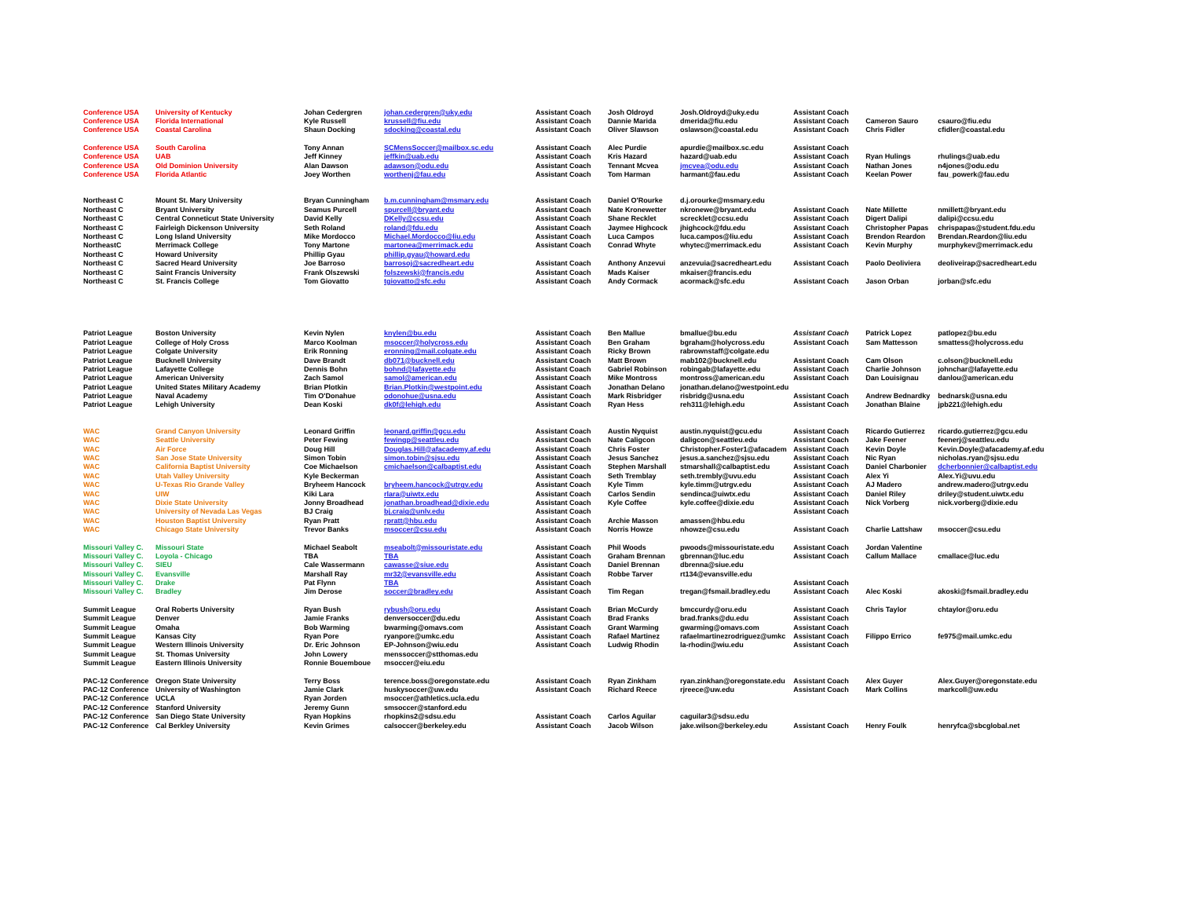| Conference USA | University of Kentucky | Johan Cedergren | johan.cedergren@uky.edu | Assistant Coach | Josh Oldroyd | Josh.Oldroyd@uky.edu | Assistant Coach | | |
| Conference USA | Florida International | Kyle Russell | krussell@fiu.edu | Assistant Coach | Dannie Marida | dmerida@fiu.edu | Assistant Coach | Cameron Sauro | csauro@fiu.edu |
| Conference USA | Coastal Carolina | Shaun Docking | sdocking@coastal.edu | Assistant Coach | Oliver Slawson | oslawson@coastal.edu | Assistant Coach | Chris Fidler | cfidler@coastal.edu |
| Conference USA | South Carolina | Tony Annan | SCMensSoccer@mailbox.sc.edu | Assistant Coach | Alec Purdie | apurdie@mailbox.sc.edu | Assistant Coach | | |
| Conference USA | UAB | Jeff Kinney | jeffkin@uab.edu | Assistant Coach | Kris Hazard | hazard@uab.edu | Assistant Coach | Ryan Hulings | rhulings@uab.edu |
| Conference USA | Old Dominion University | Alan Dawson | adawson@odu.edu | Assistant Coach | Tennant Mcvea | jmcvea@odu.edu | Assistant Coach | Nathan Jones | n4jones@odu.edu |
| Conference USA | Florida Atlantic | Joey Worthen | worthenj@fau.edu | Assistant Coach | Tom Harman | harmant@fau.edu | Assistant Coach | Keelan Power | fau_powerk@fau.edu |
| Northeast C | Mount St. Mary University | Bryan Cunningham | b.m.cunningham@msmary.edu | Assistant Coach | Daniel O'Rourke | d.j.orourke@msmary.edu | | | |
| Northeast C | Bryant University | Seamus Purcell | spurcell@bryant.edu | Assistant Coach | Nate Kronewetter | nkronewe@bryant.edu | Assistant Coach | Nate Millette | nmillett@bryant.edu |
| Northeast C | Central Conneticut State University | David Kelly | DKelly@ccsu.edu | Assistant Coach | Shane Recklet | screcklet@ccsu.edu | Assistant Coach | Digert Dalipi | dalipi@ccsu.edu |
| Northeast C | Fairleigh Dickenson University | Seth Roland | roland@fdu.edu | Assistant Coach | Jaymee Highcock | jhighcock@fdu.edu | Assistant Coach | Christopher Papas | chrispapas@student.fdu.edu |
| Northeast C | Long Island University | Mike Mordocco | Michael.Mordocco@liu.edu | Assistant Coach | Luca Campos | luca.campos@liu.edu | Assistant Coach | Brendon Reardon | Brendan.Reardon@liu.edu |
| NortheastC | Merrimack College | Tony Martone | martonea@merrimack.edu | Assistant Coach | Conrad Whyte | whytec@merrimack.edu | Assistant Coach | Kevin Murphy | murphykev@merrimack.edu |
| Northeast C | Howard University | Phillip Gyau | phillip.gyau@howard.edu | | | | | | |
| Northeast C | Sacred Heard University | Joe Barroso | barrosoj@sacredheart.edu | Assistant Coach | Anthony Anzevui | anzevuia@sacredheart.edu | Assistant Coach | Paolo Deoliviera | deoliveirap@sacredheart.edu |
| Northeast C | Saint Francis University | Frank Olszewski | folszewski@francis.edu | Assistant Coach | Mads Kaiser | mkaiser@francis.edu | | | |
| Northeast C | St. Francis College | Tom Giovatto | tgiovatto@sfc.edu | Assistant Coach | Andy Cormack | acormack@sfc.edu | Assistant Coach | Jason Orban | jorban@sfc.edu |
| Patriot League | Boston University | Kevin Nylen | knylen@bu.edu | Assistant Coach | Ben Mallue | bmallue@bu.edu | Assistant Coach | Patrick Lopez | patlopez@bu.edu |
| Patriot League | College of Holy Cross | Marco Koolman | msoccer@holycross.edu | Assistant Coach | Ben Graham | bgraham@holycross.edu | Assistant Coach | Sam Mattesson | smattess@holycross.edu |
| Patriot League | Colgate University | Erik Ronning | eronning@mail.colgate.edu | Assistant Coach | Ricky Brown | rabrownstaff@colgate.edu | | | |
| Patriot League | Bucknell University | Dave Brandt | db071@bucknell.edu | Assistant Coach | Matt Brown | mab102@bucknell.edu | Assistant Coach | Cam Olson | c.olson@bucknell.edu |
| Patriot League | Lafayette College | Dennis Bohn | bohnd@lafayette.edu | Assistant Coach | Gabriel Robinson | robingab@lafayette.edu | Assistant Coach | Charlie Johnson | johnchar@lafayette.edu |
| Patriot League | American University | Zach Samol | samol@american.edu | Assistant Coach | Mike Montross | montross@american.edu | Assistant Coach | Dan Louisignau | danlou@american.edu |
| Patriot League | United States Military Academy | Brian Plotkin | Brian.Plotkin@westpoint.edu | Assistant Coach | Jonathan Delano | jonathan.delano@westpoint.edu | | | |
| Patriot League | Naval Academy | Tim O'Donahue | odonohue@usna.edu | Assistant Coach | Mark Risbridger | risbridg@usna.edu | Assistant Coach | Andrew Bednardky | bednarsk@usna.edu |
| Patriot League | Lehigh University | Dean Koski | dk0f@lehigh.edu | Assistant Coach | Ryan Hess | reh311@lehigh.edu | Assistant Coach | Jonathan Blaine | jpb221@lehigh.edu |
| WAC | Grand Canyon University | Leonard Griffin | leonard.griffin@gcu.edu | Assistant Coach | Austin Nyquist | austin.nyquist@gcu.edu | Assistant Coach | Ricardo Gutierrez | ricardo.gutierrez@gcu.edu |
| WAC | Seattle University | Peter Fewing | fewingp@seattleu.edu | Assistant Coach | Nate Caligcon | daligcon@seattleu.edu | Assistant Coach | Jake Feener | feenerj@seattleu.edu |
| WAC | Air Force | Doug Hill | Douglas.Hill@afacademy.af.edu | Assistant Coach | Chris Foster | Christopher.Foster1@afacadem | Assistant Coach | Kevin Doyle | Kevin.Doyle@afacademy.af.edu |
| WAC | San Jose State University | Simon Tobin | simon.tobin@sjsu.edu | Assistant Coach | Jesus Sanchez | jesus.a.sanchez@sjsu.edu | Assistant Coach | Nic Ryan | nicholas.ryan@sjsu.edu |
| WAC | California Baptist University | Coe Michaelson | cmichaelson@calbaptist.edu | Assistant Coach | Stephen Marshall | stmarshall@calbaptist.edu | Assistant Coach | Daniel Charbonier | dcherbonnier@calbaptist.edu |
| WAC | Utah Valley University | Kyle Beckerman | | Assistant Coach | Seth Tremblay | seth.trembly@uvu.edu | Assistant Coach | Alex Yi | Alex.Yi@uvu.edu |
| WAC | U-Texas Rio Grande Valley | Bryheem Hancock | bryheem.hancock@utrgv.edu | Assistant Coach | Kyle Timm | kyle.timm@utrgv.edu | Assistant Coach | AJ Madero | andrew.madero@utrgv.edu |
| WAC | UIW | Kiki Lara | rlara@uiwtx.edu | Assistant Coach | Carlos Sendin | sendinca@uiwtx.edu | Assistant Coach | Daniel Riley | driley@student.uiwtx.edu |
| WAC | Dixie State University | Jonny Broadhead | jonathan.broadhead@dixie.edu | Assistant Coach | Kyle Coffee | kyle.coffee@dixie.edu | Assistant Coach | Nick Vorberg | nick.vorberg@dixie.edu |
| WAC | University of Nevada Las Vegas | BJ Craig | bj.craig@unlv.edu | Assistant Coach | | | Assistant Coach | | |
| WAC | Houston Baptist University | Ryan Pratt | rpratt@hbu.edu | Assistant Coach | Archie Masson | amassen@hbu.edu | | | |
| WAC | Chicago State University | Trevor Banks | msoccer@csu.edu | Assistant Coach | Norris Howze | nhowze@csu.edu | Assistant Coach | Charlie Lattshaw | msoccer@csu.edu |
| Missouri Valley C. | Missouri State | Michael Seabolt | mseabolt@missouristate.edu | Assistant Coach | Phil Woods | pwoods@missouristate.edu | Assistant Coach | Jordan Valentine | |
| Missouri Valley C. | Loyola - Chicago | TBA | TBA | Assistant Coach | Graham Brennan | gbrennan@luc.edu | Assistant Coach | Callum Mallace | cmallace@luc.edu |
| Missouri Valley C. | SIEU | Cale Wassermann | cawasse@siue.edu | Assistant Coach | Daniel Brennan | dbrenna@siue.edu | | | |
| Missouri Valley C. | Evansville | Marshall Ray | mr32@evansville.edu | Assistant Coach | Robbe Tarver | rt134@evansville.edu | | | |
| Missouri Valley C. | Drake | Pat Flynn | TBA | Assistant Coach | | | Assistant Coach | | |
| Missouri Valley C. | Bradley | Jim Derose | soccer@bradley.edu | Assistant Coach | Tim Regan | tregan@fsmail.bradley.edu | Assistant Coach | Alec Koski | akoski@fsmail.bradley.edu |
| Summit League | Oral Roberts University | Ryan Bush | rybush@oru.edu | Assistant Coach | Brian McCurdy | bmccurdy@oru.edu | Assistant Coach | Chris Taylor | chtaylor@oru.edu |
| Summit League | Denver | Jamie Franks | denversoccer@du.edu | Assistant Coach | Brad Franks | brad.franks@du.edu | Assistant Coach | | |
| Summit League | Omaha | Bob Warming | bwarming@omavs.com | Assistant Coach | Grant Warming | gwarming@omavs.com | Assistant Coach | | |
| Summit League | Kansas City | Ryan Pore | ryanpore@umkc.edu | Assistant Coach | Rafael Martinez | rafaelmartinezrodriguez@umkc | Assistant Coach | Filippo Errico | fe975@mail.umkc.edu |
| Summit League | Western Illinois University | Dr. Eric Johnson | EP-Johnson@wiu.edu | Assistant Coach | Ludwig Rhodin | la-rhodin@wiu.edu | Assistant Coach | | |
| Summit League | St. Thomas University | John Lowery | menssoccer@stthomas.edu | | | | | | |
| Summit League | Eastern Illinois University | Ronnie Bouemboue | msoccer@eiu.edu | | | | | | |
| PAC-12 Conference | Oregon State University | Terry Boss | terence.boss@oregonstate.edu | Assistant Coach | Ryan Zinkham | ryan.zinkhan@oregonstate.edu | Assistant Coach | Alex Guyer | Alex.Guyer@oregonstate.edu |
| PAC-12 Conference | University of Washington | Jamie Clark | huskysoccer@uw.edu | Assistant Coach | Richard Reece | rjreece@uw.edu | Assistant Coach | Mark Collins | markcoll@uw.edu |
| PAC-12 Conference | UCLA | Ryan Jorden | msoccer@athletics.ucla.edu | | | | | | |
| PAC-12 Conference | Stanford University | Jeremy Gunn | smsoccer@stanford.edu | | | | | | |
| PAC-12 Conference | San Diego State University | Ryan Hopkins | rhopkins2@sdsu.edu | Assistant Coach | Carlos Aguilar | caguilar3@sdsu.edu | | | |
| PAC-12 Conference | Cal Berkley University | Kevin Grimes | calsoccer@berkeley.edu | Assistant Coach | Jacob Wilson | jake.wilson@berkeley.edu | Assistant Coach | Henry Foulk | henryfca@sbcglobal.net |